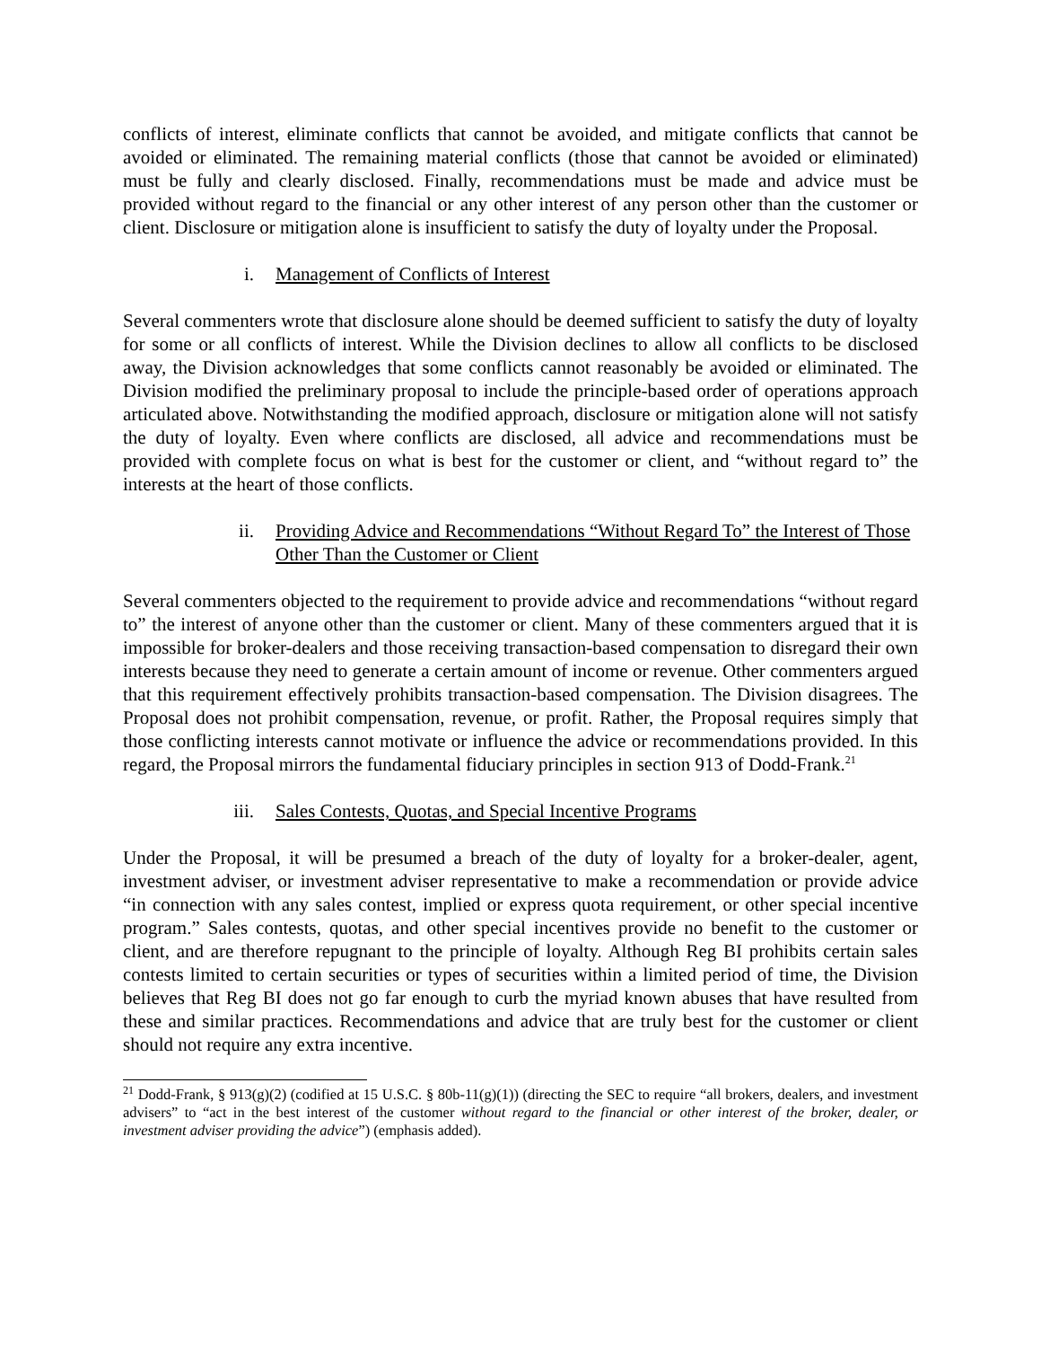conflicts of interest, eliminate conflicts that cannot be avoided, and mitigate conflicts that cannot be avoided or eliminated. The remaining material conflicts (those that cannot be avoided or eliminated) must be fully and clearly disclosed. Finally, recommendations must be made and advice must be provided without regard to the financial or any other interest of any person other than the customer or client. Disclosure or mitigation alone is insufficient to satisfy the duty of loyalty under the Proposal.
i. Management of Conflicts of Interest
Several commenters wrote that disclosure alone should be deemed sufficient to satisfy the duty of loyalty for some or all conflicts of interest. While the Division declines to allow all conflicts to be disclosed away, the Division acknowledges that some conflicts cannot reasonably be avoided or eliminated. The Division modified the preliminary proposal to include the principle-based order of operations approach articulated above. Notwithstanding the modified approach, disclosure or mitigation alone will not satisfy the duty of loyalty. Even where conflicts are disclosed, all advice and recommendations must be provided with complete focus on what is best for the customer or client, and “without regard to” the interests at the heart of those conflicts.
ii. Providing Advice and Recommendations “Without Regard To” the Interest of Those Other Than the Customer or Client
Several commenters objected to the requirement to provide advice and recommendations “without regard to” the interest of anyone other than the customer or client. Many of these commenters argued that it is impossible for broker-dealers and those receiving transaction-based compensation to disregard their own interests because they need to generate a certain amount of income or revenue. Other commenters argued that this requirement effectively prohibits transaction-based compensation. The Division disagrees. The Proposal does not prohibit compensation, revenue, or profit. Rather, the Proposal requires simply that those conflicting interests cannot motivate or influence the advice or recommendations provided. In this regard, the Proposal mirrors the fundamental fiduciary principles in section 913 of Dodd-Frank.<sup>21</sup>
iii. Sales Contests, Quotas, and Special Incentive Programs
Under the Proposal, it will be presumed a breach of the duty of loyalty for a broker-dealer, agent, investment adviser, or investment adviser representative to make a recommendation or provide advice “in connection with any sales contest, implied or express quota requirement, or other special incentive program.” Sales contests, quotas, and other special incentives provide no benefit to the customer or client, and are therefore repugnant to the principle of loyalty. Although Reg BI prohibits certain sales contests limited to certain securities or types of securities within a limited period of time, the Division believes that Reg BI does not go far enough to curb the myriad known abuses that have resulted from these and similar practices. Recommendations and advice that are truly best for the customer or client should not require any extra incentive.
<sup>21</sup> Dodd-Frank, § 913(g)(2) (codified at 15 U.S.C. § 80b-11(g)(1)) (directing the SEC to require “all brokers, dealers, and investment advisers” to “act in the best interest of the customer without regard to the financial or other interest of the broker, dealer, or investment adviser providing the advice”) (emphasis added).